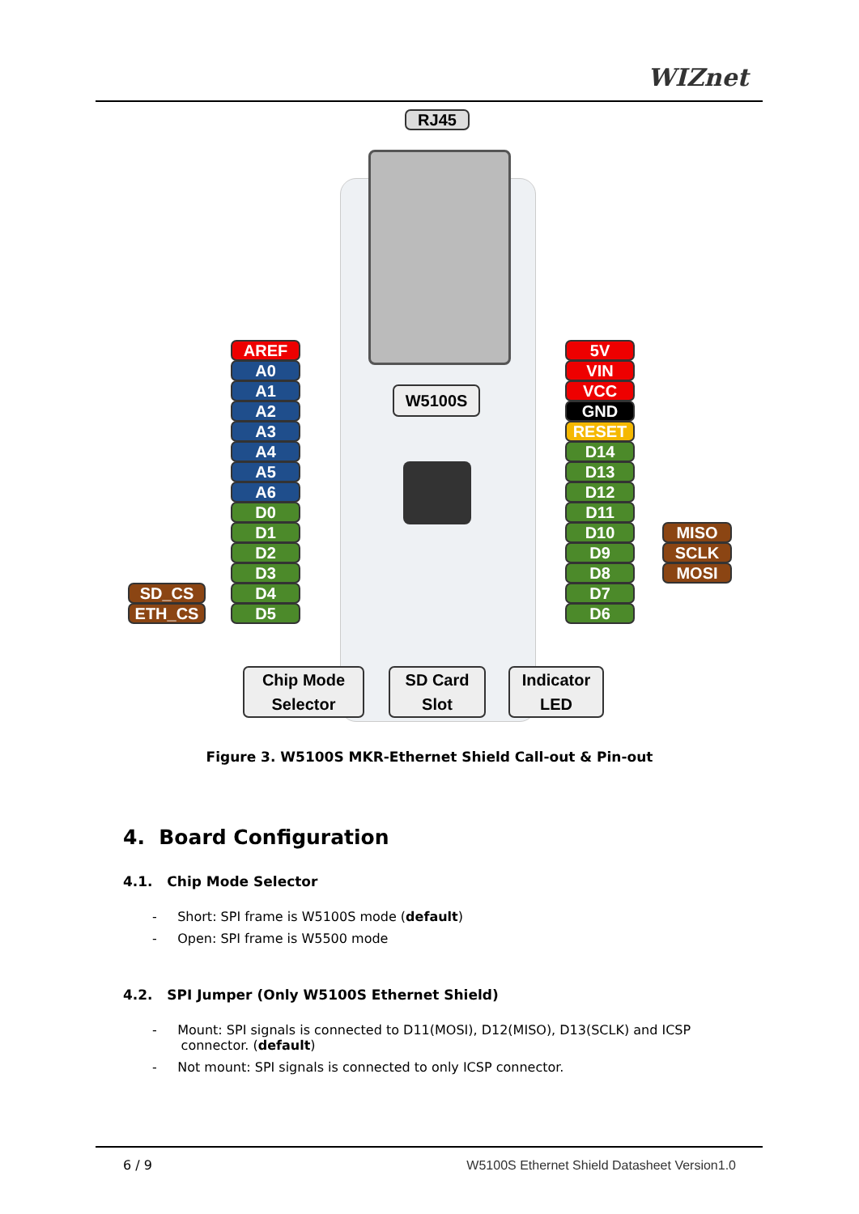WIZnet
RJ45
W5100S
AREF
A0
A1
A2
A3
A4
A5
A6
D0
D1
D2
D3
SD_CS D4
ETH_CS D5
5V
VIN
VCC
GND
RESET
D14
D13
D12
D11
D10 MISO
D9 SCLK
D8 MOSI
D7
D6
Chip Mode Selector
SD Card Slot
Indicator LED
Figure 3. W5100S MKR-Ethernet Shield Call-out & Pin-out
4. Board Configuration
4.1. Chip Mode Selector
- Short: SPI frame is W5100S mode (default)
- Open: SPI frame is W5500 mode
4.2. SPI Jumper (Only W5100S Ethernet Shield)
- Mount: SPI signals is connected to D11(MOSI), D12(MISO), D13(SCLK) and ICSP
connector. (default)
- Not mount: SPI signals is connected to only ICSP connector.
6 / 9
W5100S Ethernet Shield Datasheet Version1.0